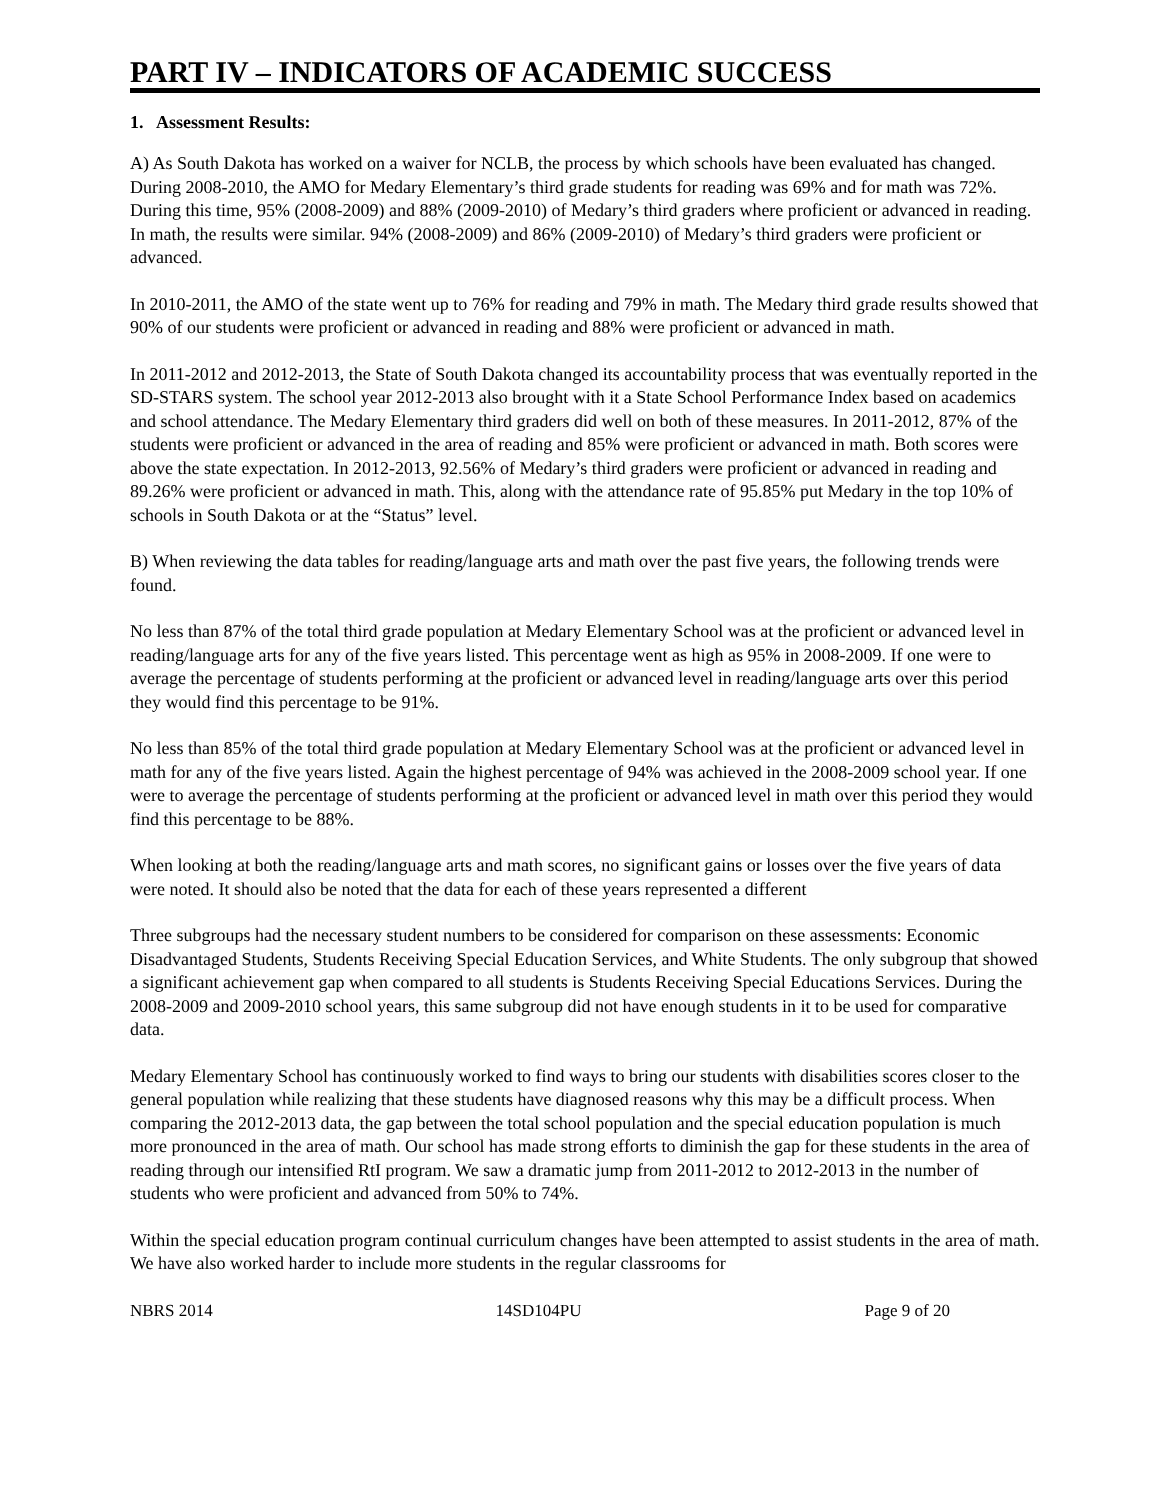PART IV – INDICATORS OF ACADEMIC SUCCESS
1. Assessment Results:
A) As South Dakota has worked on a waiver for NCLB, the process by which schools have been evaluated has changed. During 2008-2010, the AMO for Medary Elementary’s third grade students for reading was 69% and for math was 72%. During this time, 95% (2008-2009) and 88% (2009-2010) of Medary’s third graders where proficient or advanced in reading. In math, the results were similar. 94% (2008-2009) and 86% (2009-2010) of Medary’s third graders were proficient or advanced.
In 2010-2011, the AMO of the state went up to 76% for reading and 79% in math. The Medary third grade results showed that 90% of our students were proficient or advanced in reading and 88% were proficient or advanced in math.
In 2011-2012 and 2012-2013, the State of South Dakota changed its accountability process that was eventually reported in the SD-STARS system. The school year 2012-2013 also brought with it a State School Performance Index based on academics and school attendance. The Medary Elementary third graders did well on both of these measures. In 2011-2012, 87% of the students were proficient or advanced in the area of reading and 85% were proficient or advanced in math. Both scores were above the state expectation. In 2012-2013, 92.56% of Medary’s third graders were proficient or advanced in reading and 89.26% were proficient or advanced in math. This, along with the attendance rate of 95.85% put Medary in the top 10% of schools in South Dakota or at the “Status” level.
B) When reviewing the data tables for reading/language arts and math over the past five years, the following trends were found.
No less than 87% of the total third grade population at Medary Elementary School was at the proficient or advanced level in reading/language arts for any of the five years listed. This percentage went as high as 95% in 2008-2009. If one were to average the percentage of students performing at the proficient or advanced level in reading/language arts over this period they would find this percentage to be 91%.
No less than 85% of the total third grade population at Medary Elementary School was at the proficient or advanced level in math for any of the five years listed. Again the highest percentage of 94% was achieved in the 2008-2009 school year. If one were to average the percentage of students performing at the proficient or advanced level in math over this period they would find this percentage to be 88%.
When looking at both the reading/language arts and math scores, no significant gains or losses over the five years of data were noted. It should also be noted that the data for each of these years represented a different
Three subgroups had the necessary student numbers to be considered for comparison on these assessments: Economic Disadvantaged Students, Students Receiving Special Education Services, and White Students. The only subgroup that showed a significant achievement gap when compared to all students is Students Receiving Special Educations Services. During the 2008-2009 and 2009-2010 school years, this same subgroup did not have enough students in it to be used for comparative data.
Medary Elementary School has continuously worked to find ways to bring our students with disabilities scores closer to the general population while realizing that these students have diagnosed reasons why this may be a difficult process. When comparing the 2012-2013 data, the gap between the total school population and the special education population is much more pronounced in the area of math. Our school has made strong efforts to diminish the gap for these students in the area of reading through our intensified RtI program. We saw a dramatic jump from 2011-2012 to 2012-2013 in the number of students who were proficient and advanced from 50% to 74%.
Within the special education program continual curriculum changes have been attempted to assist students in the area of math. We have also worked harder to include more students in the regular classrooms for
NBRS 2014 14SD104PU Page 9 of 20